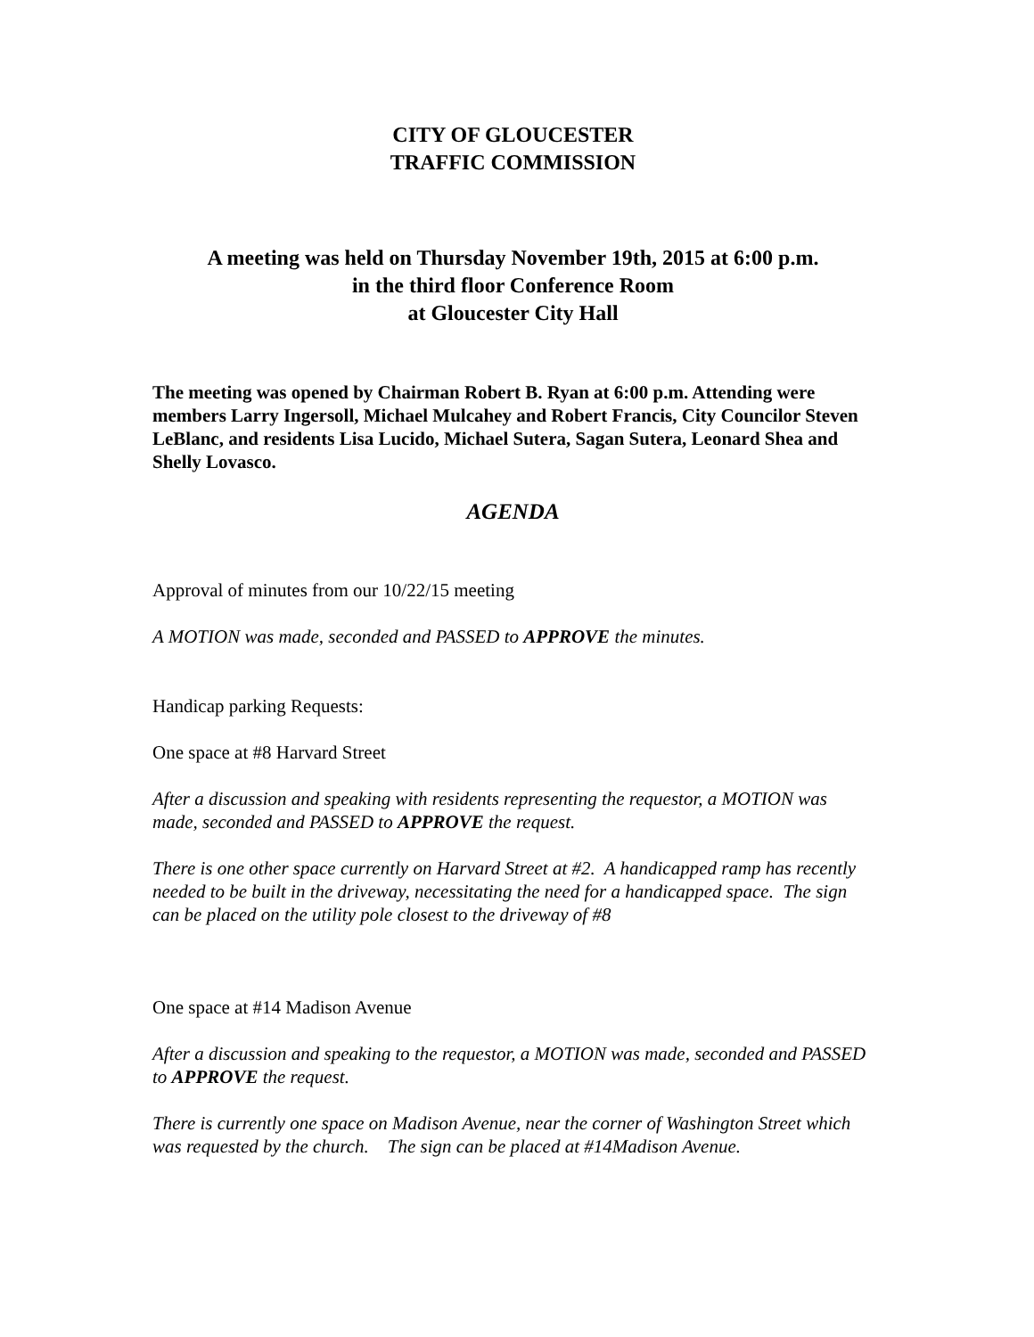CITY OF GLOUCESTER
TRAFFIC COMMISSION
A meeting was held on Thursday November 19th, 2015 at 6:00 p.m.
in the third floor Conference Room
at Gloucester City Hall
The meeting was opened by Chairman Robert B. Ryan at 6:00 p.m. Attending were members Larry Ingersoll, Michael Mulcahey and Robert Francis, City Councilor Steven LeBlanc, and residents Lisa Lucido, Michael Sutera, Sagan Sutera, Leonard Shea and Shelly Lovasco.
AGENDA
Approval of minutes from our 10/22/15 meeting
A MOTION was made, seconded and PASSED to APPROVE the minutes.
Handicap parking Requests:
One space at #8 Harvard Street
After a discussion and speaking with residents representing the requestor, a MOTION was made, seconded and PASSED to APPROVE the request.
There is one other space currently on Harvard Street at #2. A handicapped ramp has recently needed to be built in the driveway, necessitating the need for a handicapped space. The sign can be placed on the utility pole closest to the driveway of #8
One space at #14 Madison Avenue
After a discussion and speaking to the requestor, a MOTION was made, seconded and PASSED to APPROVE the request.
There is currently one space on Madison Avenue, near the corner of Washington Street which was requested by the church. The sign can be placed at #14Madison Avenue.